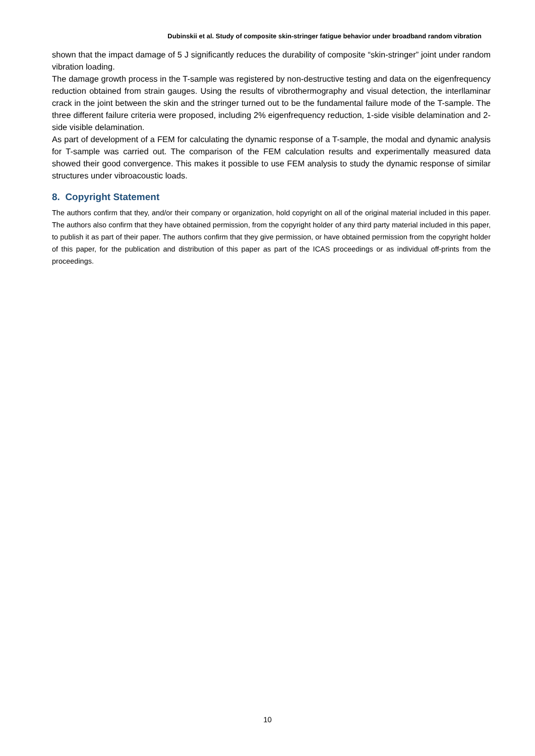Dubinskii et al. Study of composite skin-stringer fatigue behavior under broadband random vibration
shown that the impact damage of 5 J significantly reduces the durability of composite “skin-stringer” joint under random vibration loading.
The damage growth process in the T-sample was registered by non-destructive testing and data on the eigenfrequency reduction obtained from strain gauges. Using the results of vibrothermography and visual detection, the interllaminar crack in the joint between the skin and the stringer turned out to be the fundamental failure mode of the T-sample. The three different failure criteria were proposed, including 2% eigenfrequency reduction, 1-side visible delamination and 2-side visible delamination.
As part of development of a FEM for calculating the dynamic response of a T-sample, the modal and dynamic analysis for T-sample was carried out. The comparison of the FEM calculation results and experimentally measured data showed their good convergence. This makes it possible to use FEM analysis to study the dynamic response of similar structures under vibroacoustic loads.
8. Copyright Statement
The authors confirm that they, and/or their company or organization, hold copyright on all of the original material included in this paper. The authors also confirm that they have obtained permission, from the copyright holder of any third party material included in this paper, to publish it as part of their paper. The authors confirm that they give permission, or have obtained permission from the copyright holder of this paper, for the publication and distribution of this paper as part of the ICAS proceedings or as individual off-prints from the proceedings.
10